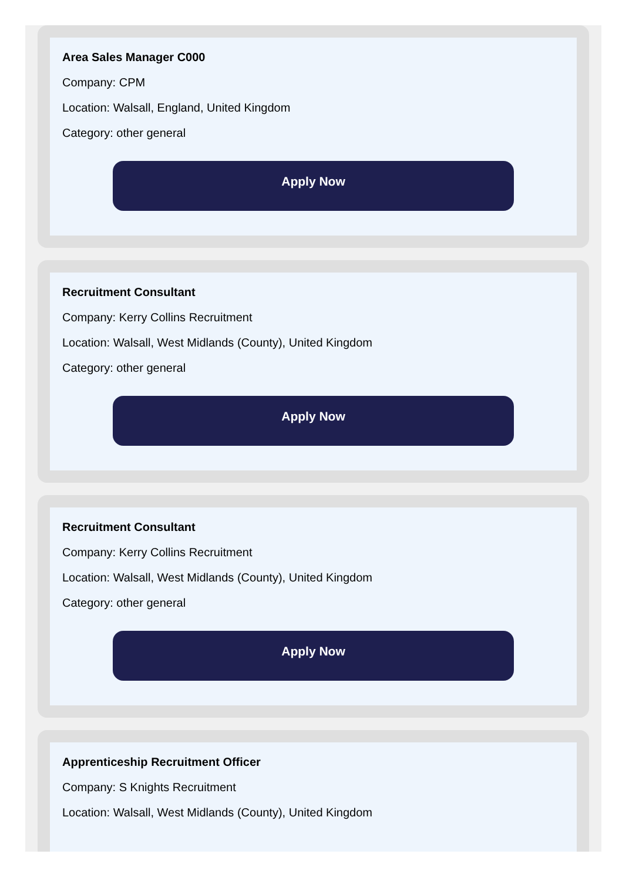Area Sales Manager C000
Company: CPM
Location: Walsall, England, United Kingdom
Category: other general
Apply Now
Recruitment Consultant
Company: Kerry Collins Recruitment
Location: Walsall, West Midlands (County), United Kingdom
Category: other general
Apply Now
Recruitment Consultant
Company: Kerry Collins Recruitment
Location: Walsall, West Midlands (County), United Kingdom
Category: other general
Apply Now
Apprenticeship Recruitment Officer
Company: S Knights Recruitment
Location: Walsall, West Midlands (County), United Kingdom